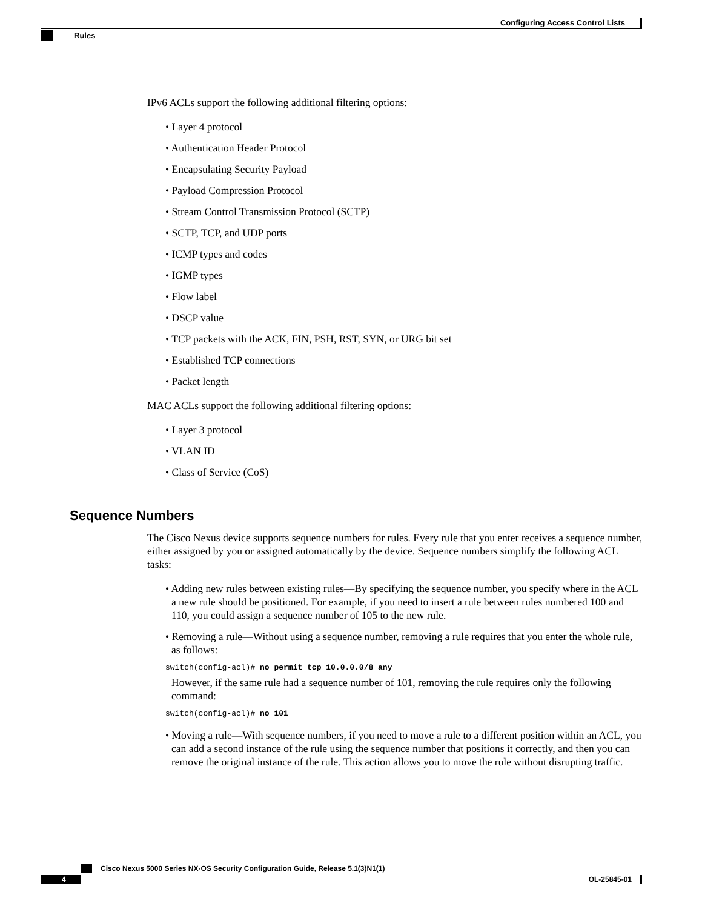Configuring Access Control Lists
Rules
IPv6 ACLs support the following additional filtering options:
• Layer 4 protocol
• Authentication Header Protocol
• Encapsulating Security Payload
• Payload Compression Protocol
• Stream Control Transmission Protocol (SCTP)
• SCTP, TCP, and UDP ports
• ICMP types and codes
• IGMP types
• Flow label
• DSCP value
• TCP packets with the ACK, FIN, PSH, RST, SYN, or URG bit set
• Established TCP connections
• Packet length
MAC ACLs support the following additional filtering options:
• Layer 3 protocol
• VLAN ID
• Class of Service (CoS)
Sequence Numbers
The Cisco Nexus device supports sequence numbers for rules. Every rule that you enter receives a sequence number, either assigned by you or assigned automatically by the device. Sequence numbers simplify the following ACL tasks:
• Adding new rules between existing rules—By specifying the sequence number, you specify where in the ACL a new rule should be positioned. For example, if you need to insert a rule between rules numbered 100 and 110, you could assign a sequence number of 105 to the new rule.
• Removing a rule—Without using a sequence number, removing a rule requires that you enter the whole rule, as follows:
switch(config-acl)# no permit tcp 10.0.0.0/8 any
However, if the same rule had a sequence number of 101, removing the rule requires only the following command:
switch(config-acl)# no 101
• Moving a rule—With sequence numbers, if you need to move a rule to a different position within an ACL, you can add a second instance of the rule using the sequence number that positions it correctly, and then you can remove the original instance of the rule. This action allows you to move the rule without disrupting traffic.
Cisco Nexus 5000 Series NX-OS Security Configuration Guide, Release 5.1(3)N1(1)
4 OL-25845-01